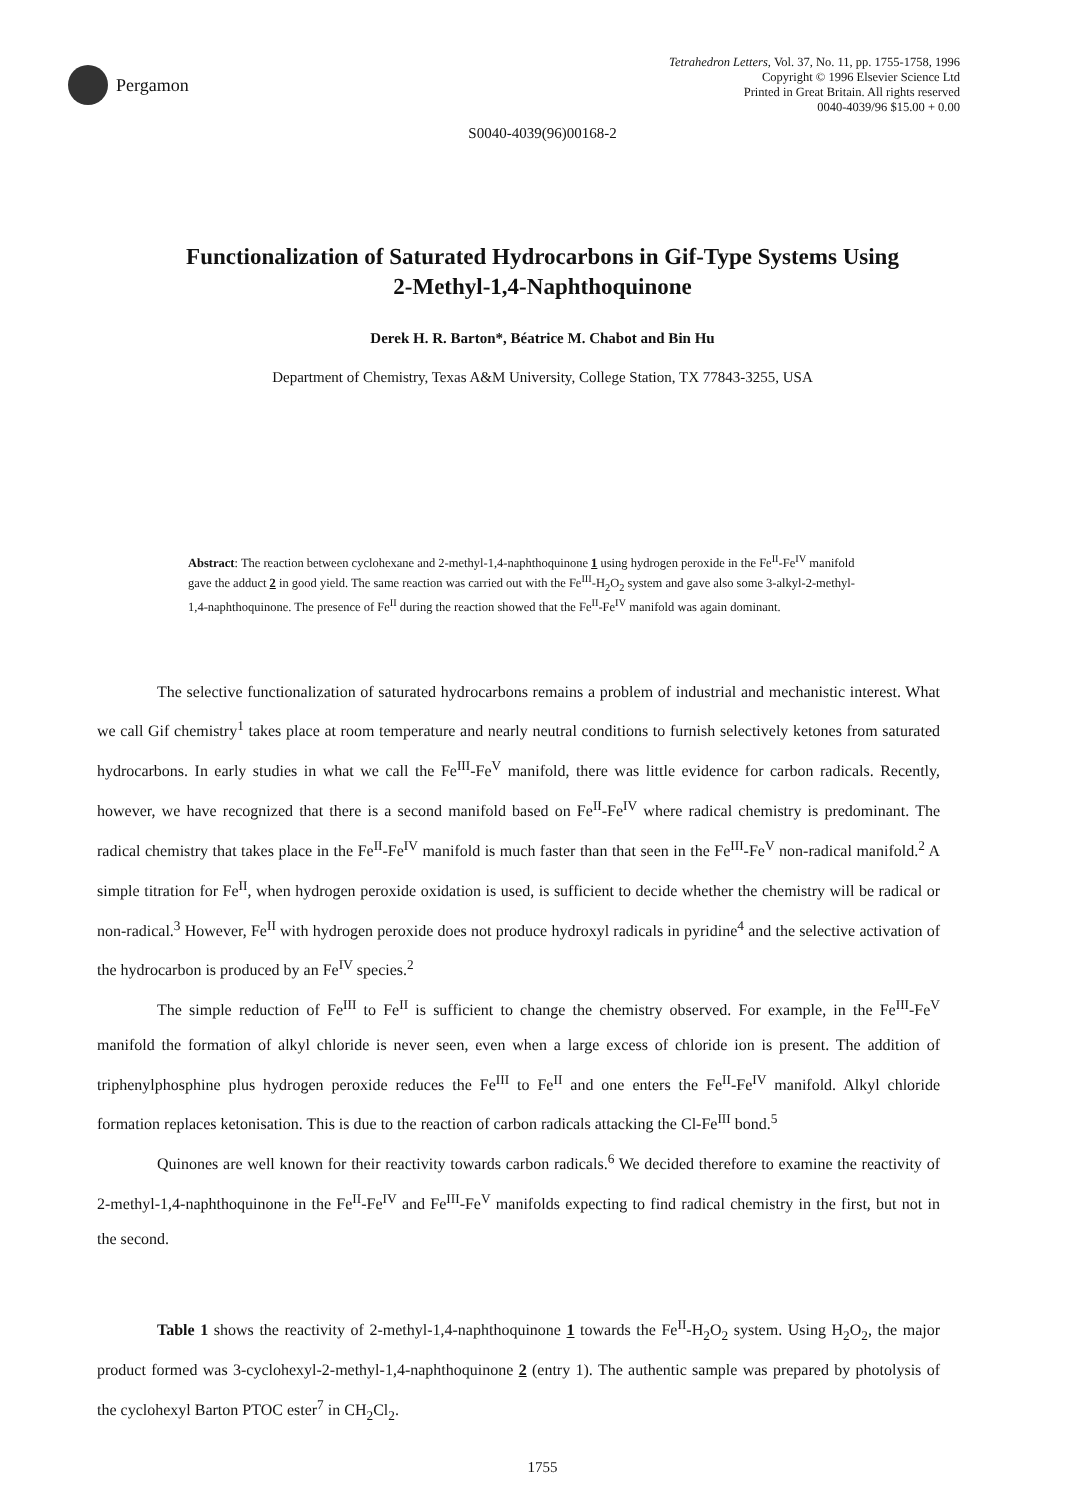Pergamon
Tetrahedron Letters, Vol. 37, No. 11, pp. 1755-1758, 1996
Copyright © 1996 Elsevier Science Ltd
Printed in Great Britain. All rights reserved
0040-4039/96 $15.00 + 0.00
S0040-4039(96)00168-2
Functionalization of Saturated Hydrocarbons in Gif-Type Systems Using
2-Methyl-1,4-Naphthoquinone
Derek H. R. Barton*, Béatrice M. Chabot and Bin Hu
Department of Chemistry, Texas A&M University, College Station, TX 77843-3255, USA
Abstract: The reaction between cyclohexane and 2-methyl-1,4-naphthoquinone 1 using hydrogen peroxide in the Fe<sup>II</sup>-Fe<sup>IV</sup> manifold gave the adduct 2 in good yield. The same reaction was carried out with the Fe<sup>III</sup>-H<sub>2</sub>O<sub>2</sub> system and gave also some 3-alkyl-2-methyl-1,4-naphthoquinone. The presence of Fe<sup>II</sup> during the reaction showed that the Fe<sup>II</sup>-Fe<sup>IV</sup> manifold was again dominant.
The selective functionalization of saturated hydrocarbons remains a problem of industrial and mechanistic interest. What we call Gif chemistry<sup>1</sup> takes place at room temperature and nearly neutral conditions to furnish selectively ketones from saturated hydrocarbons. In early studies in what we call the Fe<sup>III</sup>-Fe<sup>V</sup> manifold, there was little evidence for carbon radicals. Recently, however, we have recognized that there is a second manifold based on Fe<sup>II</sup>-Fe<sup>IV</sup> where radical chemistry is predominant. The radical chemistry that takes place in the Fe<sup>II</sup>-Fe<sup>IV</sup> manifold is much faster than that seen in the Fe<sup>III</sup>-Fe<sup>V</sup> non-radical manifold.<sup>2</sup> A simple titration for Fe<sup>II</sup>, when hydrogen peroxide oxidation is used, is sufficient to decide whether the chemistry will be radical or non-radical.<sup>3</sup> However, Fe<sup>II</sup> with hydrogen peroxide does not produce hydroxyl radicals in pyridine<sup>4</sup> and the selective activation of the hydrocarbon is produced by an Fe<sup>IV</sup> species.<sup>2</sup>
The simple reduction of Fe<sup>III</sup> to Fe<sup>II</sup> is sufficient to change the chemistry observed. For example, in the Fe<sup>III</sup>-Fe<sup>V</sup> manifold the formation of alkyl chloride is never seen, even when a large excess of chloride ion is present. The addition of triphenylphosphine plus hydrogen peroxide reduces the Fe<sup>III</sup> to Fe<sup>II</sup> and one enters the Fe<sup>II</sup>-Fe<sup>IV</sup> manifold. Alkyl chloride formation replaces ketonisation. This is due to the reaction of carbon radicals attacking the Cl-Fe<sup>III</sup> bond.<sup>5</sup>
Quinones are well known for their reactivity towards carbon radicals.<sup>6</sup> We decided therefore to examine the reactivity of 2-methyl-1,4-naphthoquinone in the Fe<sup>II</sup>-Fe<sup>IV</sup> and Fe<sup>III</sup>-Fe<sup>V</sup> manifolds expecting to find radical chemistry in the first, but not in the second.
Table 1 shows the reactivity of 2-methyl-1,4-naphthoquinone 1 towards the Fe<sup>II</sup>-H<sub>2</sub>O<sub>2</sub> system. Using H<sub>2</sub>O<sub>2</sub>, the major product formed was 3-cyclohexyl-2-methyl-1,4-naphthoquinone 2 (entry 1). The authentic sample was prepared by photolysis of the cyclohexyl Barton PTOC ester<sup>7</sup> in CH<sub>2</sub>Cl<sub>2</sub>.
1755